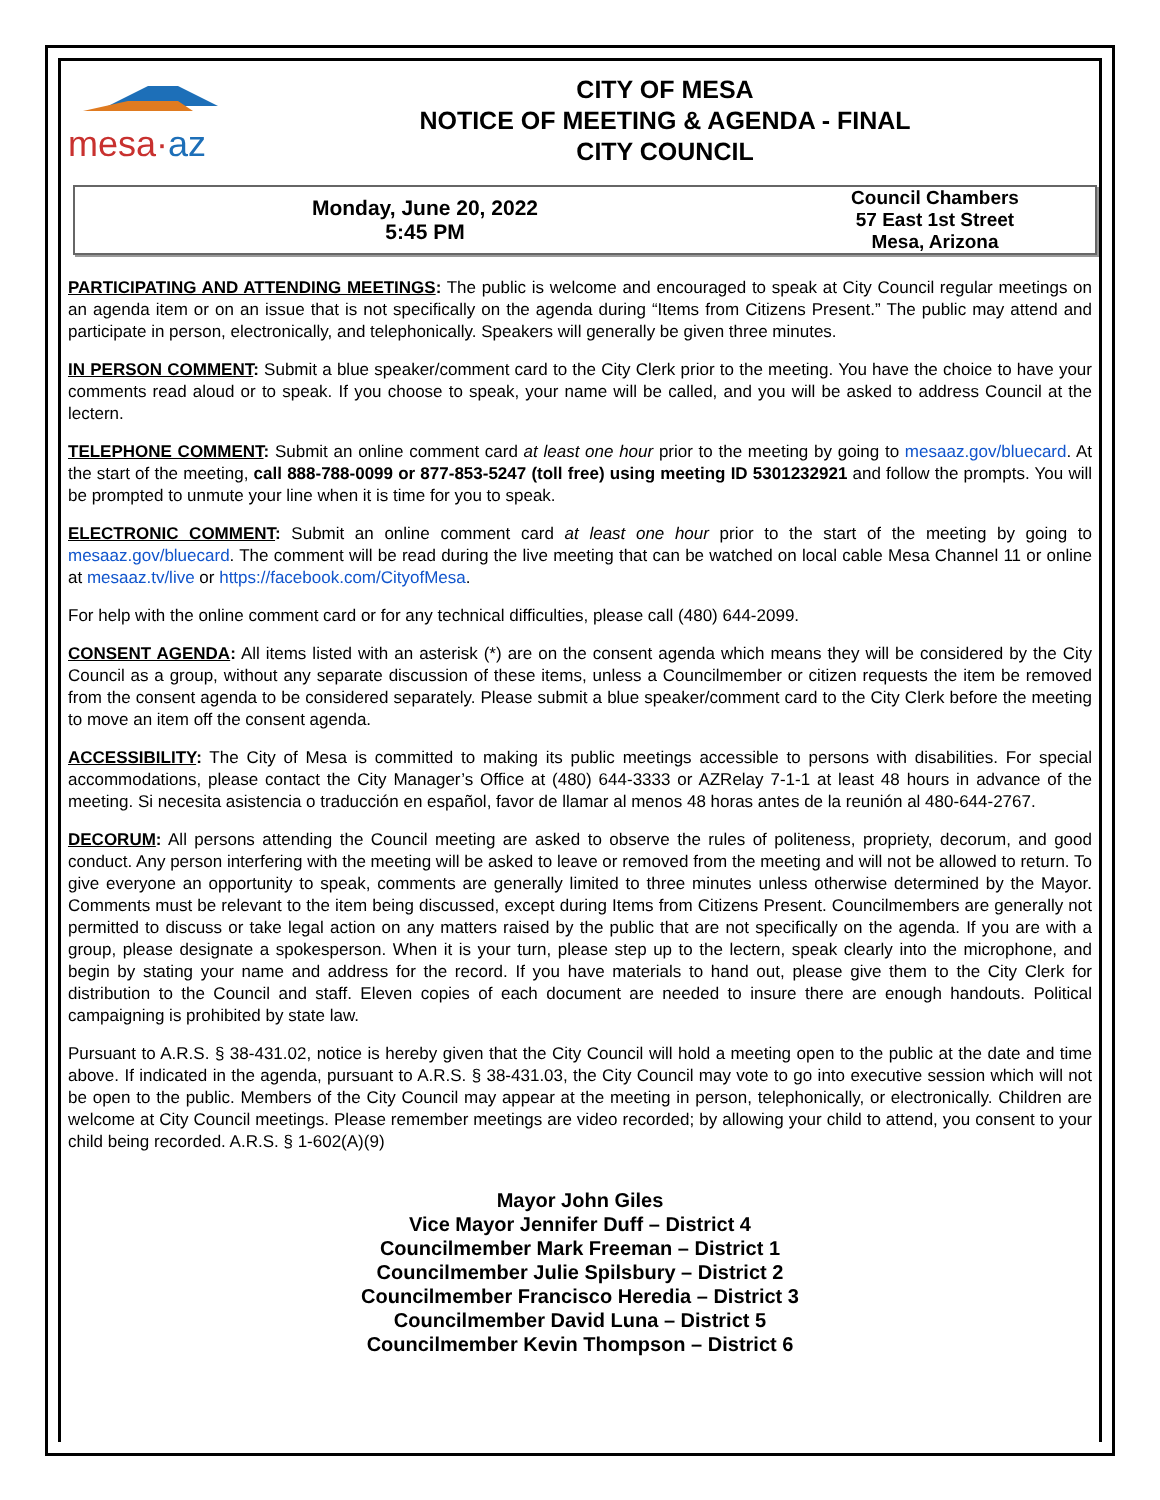mesa·az
CITY OF MESA
NOTICE OF MEETING & AGENDA - FINAL
CITY COUNCIL
Monday, June 20, 2022
5:45 PM
Council Chambers
57 East 1st Street
Mesa, Arizona
PARTICIPATING AND ATTENDING MEETINGS: The public is welcome and encouraged to speak at City Council regular meetings on an agenda item or on an issue that is not specifically on the agenda during “Items from Citizens Present.” The public may attend and participate in person, electronically, and telephonically. Speakers will generally be given three minutes.
IN PERSON COMMENT: Submit a blue speaker/comment card to the City Clerk prior to the meeting. You have the choice to have your comments read aloud or to speak. If you choose to speak, your name will be called, and you will be asked to address Council at the lectern.
TELEPHONE COMMENT: Submit an online comment card at least one hour prior to the meeting by going to mesaaz.gov/bluecard. At the start of the meeting, call 888-788-0099 or 877-853-5247 (toll free) using meeting ID 5301232921 and follow the prompts. You will be prompted to unmute your line when it is time for you to speak.
ELECTRONIC COMMENT: Submit an online comment card at least one hour prior to the start of the meeting by going to mesaaz.gov/bluecard. The comment will be read during the live meeting that can be watched on local cable Mesa Channel 11 or online at mesaaz.tv/live or https://facebook.com/CityofMesa.
For help with the online comment card or for any technical difficulties, please call (480) 644-2099.
CONSENT AGENDA: All items listed with an asterisk (*) are on the consent agenda which means they will be considered by the City Council as a group, without any separate discussion of these items, unless a Councilmember or citizen requests the item be removed from the consent agenda to be considered separately. Please submit a blue speaker/comment card to the City Clerk before the meeting to move an item off the consent agenda.
ACCESSIBILITY: The City of Mesa is committed to making its public meetings accessible to persons with disabilities. For special accommodations, please contact the City Manager’s Office at (480) 644-3333 or AZRelay 7-1-1 at least 48 hours in advance of the meeting. Si necesita asistencia o traducción en español, favor de llamar al menos 48 horas antes de la reunión al 480-644-2767.
DECORUM: All persons attending the Council meeting are asked to observe the rules of politeness, propriety, decorum, and good conduct. Any person interfering with the meeting will be asked to leave or removed from the meeting and will not be allowed to return. To give everyone an opportunity to speak, comments are generally limited to three minutes unless otherwise determined by the Mayor. Comments must be relevant to the item being discussed, except during Items from Citizens Present. Councilmembers are generally not permitted to discuss or take legal action on any matters raised by the public that are not specifically on the agenda. If you are with a group, please designate a spokesperson. When it is your turn, please step up to the lectern, speak clearly into the microphone, and begin by stating your name and address for the record. If you have materials to hand out, please give them to the City Clerk for distribution to the Council and staff. Eleven copies of each document are needed to insure there are enough handouts. Political campaigning is prohibited by state law.
Pursuant to A.R.S. § 38-431.02, notice is hereby given that the City Council will hold a meeting open to the public at the date and time above. If indicated in the agenda, pursuant to A.R.S. § 38-431.03, the City Council may vote to go into executive session which will not be open to the public. Members of the City Council may appear at the meeting in person, telephonically, or electronically. Children are welcome at City Council meetings. Please remember meetings are video recorded; by allowing your child to attend, you consent to your child being recorded. A.R.S. § 1-602(A)(9)
Mayor John Giles
Vice Mayor Jennifer Duff – District 4
Councilmember Mark Freeman – District 1
Councilmember Julie Spilsbury – District 2
Councilmember Francisco Heredia – District 3
Councilmember David Luna – District 5
Councilmember Kevin Thompson – District 6